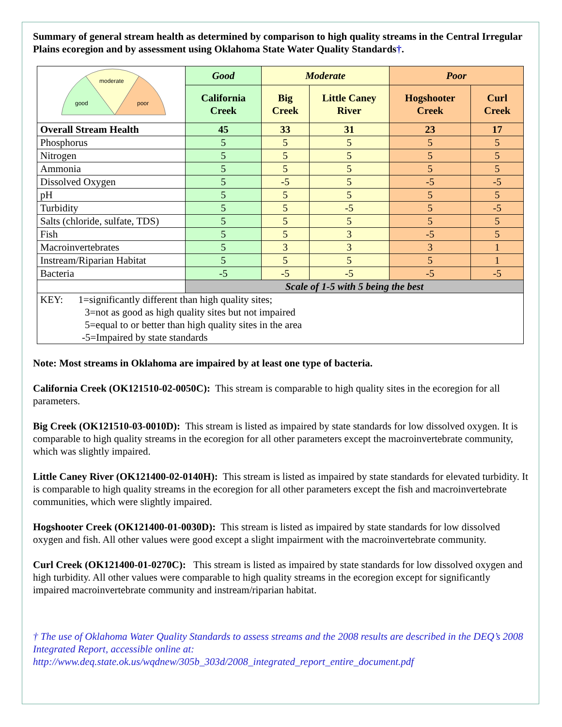Summary of general stream health as determined by comparison to high quality streams in the Central Irregular Plains ecoregion and by assessment using Oklahoma State Water Quality Standards†.
| good moderate poor | Good | Moderate | | Poor | |
| | California Creek | Big Creek | Little Caney River | Hogshooter Creek | Curl Creek |
| Overall Stream Health | 45 | 33 | 31 | 23 | 17 |
| Phosphorus | 5 | 5 | 5 | 5 | 5 |
| Nitrogen | 5 | 5 | 5 | 5 | 5 |
| Ammonia | 5 | 5 | 5 | 5 | 5 |
| Dissolved Oxygen | 5 | -5 | 5 | -5 | -5 |
| pH | 5 | 5 | 5 | 5 | 5 |
| Turbidity | 5 | 5 | -5 | 5 | -5 |
| Salts (chloride, sulfate, TDS) | 5 | 5 | 5 | 5 | 5 |
| Fish | 5 | 5 | 3 | -5 | 5 |
| Macroinvertebrates | 5 | 3 | 3 | 3 | 1 |
| Instream/Riparian Habitat | 5 | 5 | 5 | 5 | 1 |
| Bacteria | -5 | -5 | -5 | -5 | -5 |
| | Scale of 1-5 with 5 being the best | | | | |
| KEY: 1=significantly different than high quality sites; 3=not as good as high quality sites but not impaired 5=equal to or better than high quality sites in the area -5=Impaired by state standards | | | | | |
Note: Most streams in Oklahoma are impaired by at least one type of bacteria.
California Creek (OK121510-02-0050C): This stream is comparable to high quality sites in the ecoregion for all parameters.
Big Creek (OK121510-03-0010D): This stream is listed as impaired by state standards for low dissolved oxygen. It is comparable to high quality streams in the ecoregion for all other parameters except the macroinvertebrate community, which was slightly impaired.
Little Caney River (OK121400-02-0140H): This stream is listed as impaired by state standards for elevated turbidity. It is comparable to high quality streams in the ecoregion for all other parameters except the fish and macroinvertebrate communities, which were slightly impaired.
Hogshooter Creek (OK121400-01-0030D): This stream is listed as impaired by state standards for low dissolved oxygen and fish. All other values were good except a slight impairment with the macroinvertebrate community.
Curl Creek (OK121400-01-0270C): This stream is listed as impaired by state standards for low dissolved oxygen and high turbidity. All other values were comparable to high quality streams in the ecoregion except for significantly impaired macroinvertebrate community and instream/riparian habitat.
† The use of Oklahoma Water Quality Standards to assess streams and the 2008 results are described in the DEQ’s 2008 Integrated Report, accessible online at:
http://www.deq.state.ok.us/wqdnew/305b_303d/2008_integrated_report_entire_document.pdf